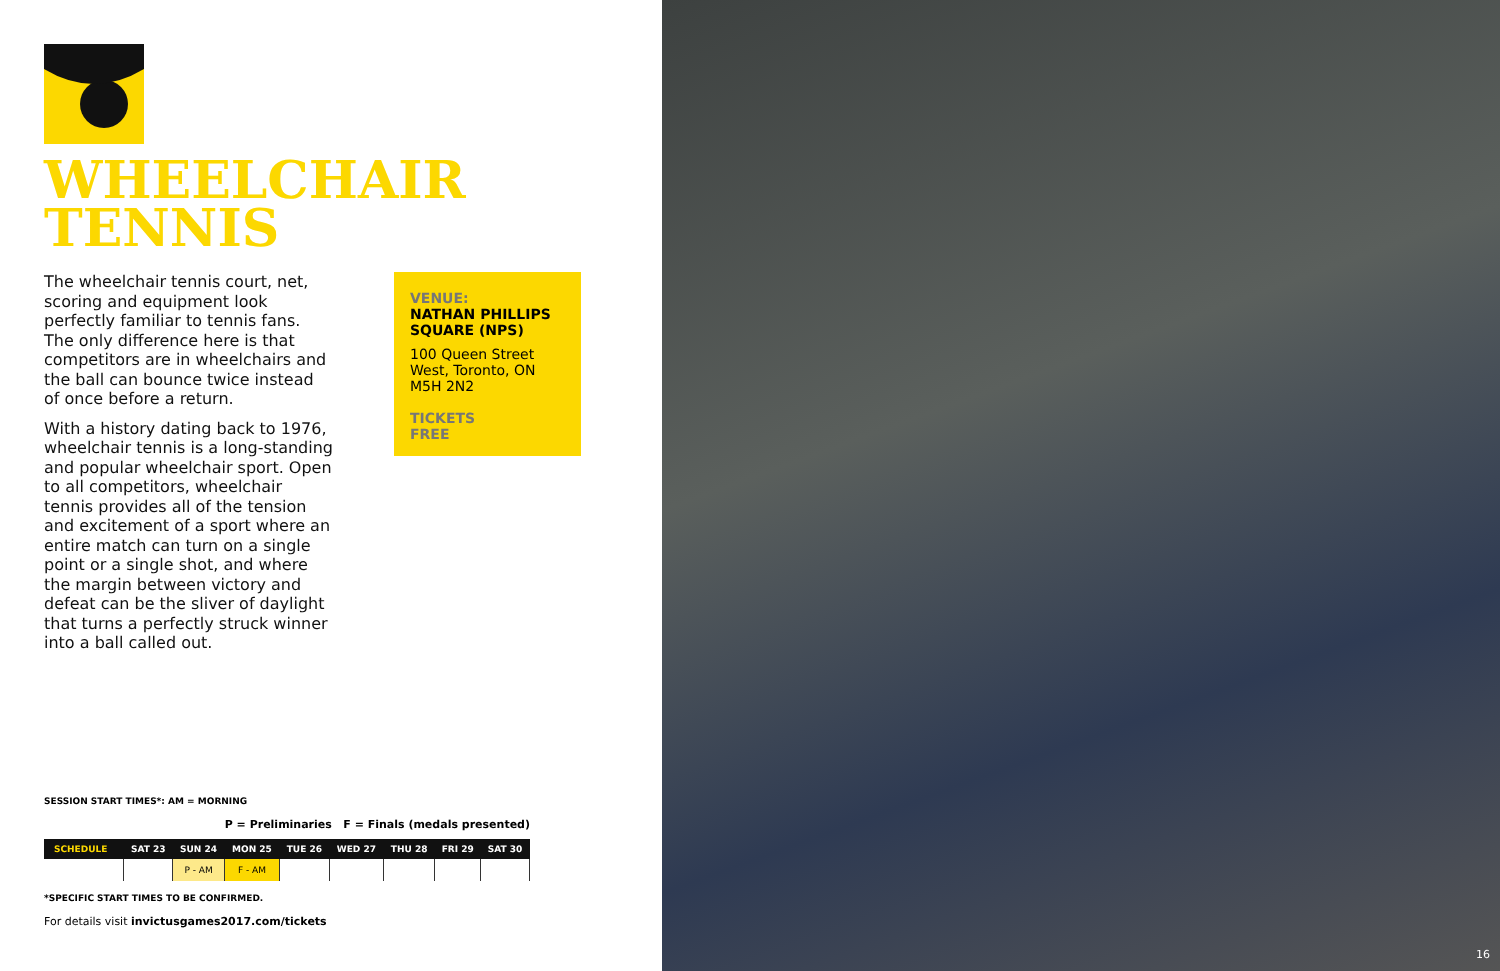WHEELCHAIR
TENNIS
The wheelchair tennis court, net, scoring and equipment look perfectly familiar to tennis fans. The only difference here is that competitors are in wheelchairs and the ball can bounce twice instead of once before a return.
With a history dating back to 1976, wheelchair tennis is a long-standing and popular wheelchair sport. Open to all competitors, wheelchair tennis provides all of the tension and excitement of a sport where an entire match can turn on a single point or a single shot, and where the margin between victory and defeat can be the sliver of daylight that turns a perfectly struck winner into a ball called out.
VENUE:
NATHAN PHILLIPS SQUARE (NPS)
100 Queen Street West, Toronto, ON M5H 2N2
TICKETS
FREE
SESSION START TIMES*: AM = MORNING
P = Preliminaries F = Finals (medals presented)
| SCHEDULE | SAT 23 | SUN 24 | MON 25 | TUE 26 | WED 27 | THU 28 | FRI 29 | SAT 30 |
| --- | --- | --- | --- | --- | --- | --- | --- | --- |
| | | P - AM | F - AM | | | | | |
*SPECIFIC START TIMES TO BE CONFIRMED.
For details visit invictusgames2017.com/tickets
16